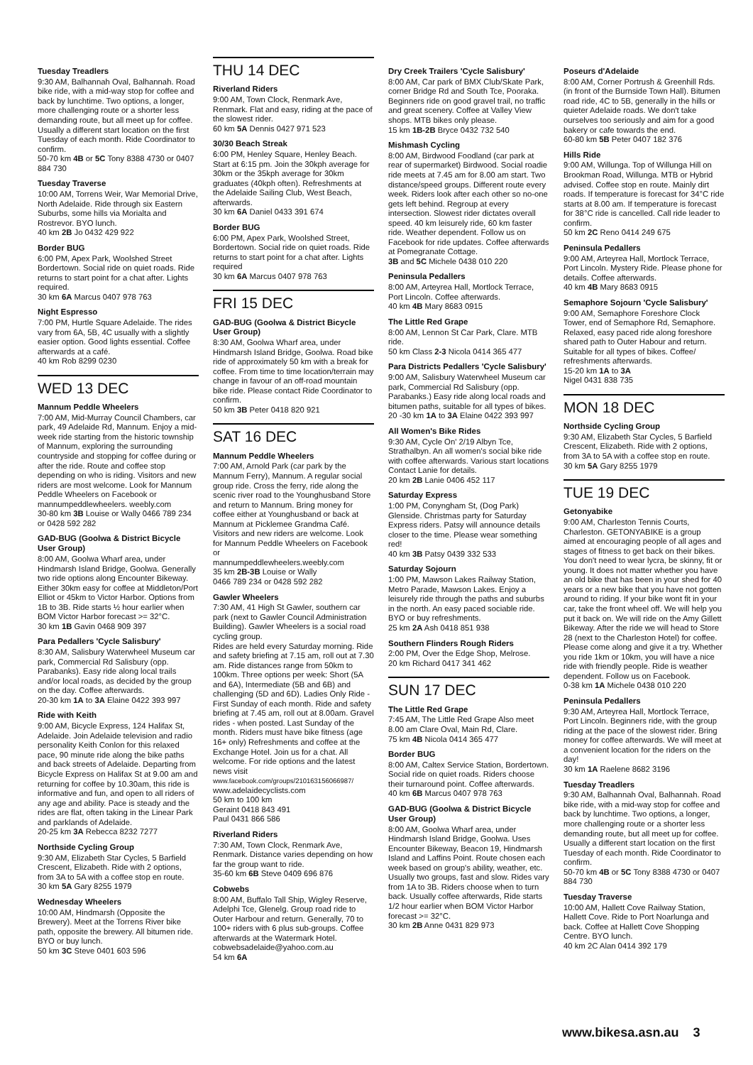Tuesday Treadlers
9:30 AM, Balhannah Oval, Balhannah. Road bike ride, with a mid-way stop for coffee and back by lunchtime. Two options, a longer, more challenging route or a shorter less demanding route, but all meet up for coffee. Usually a different start location on the first Tuesday of each month. Ride Coordinator to confirm.
50-70 km 4B or 5C Tony 8388 4730 or 0407 884 730
Tuesday Traverse
10:00 AM, Torrens Weir, War Memorial Drive, North Adelaide. Ride through six Eastern Suburbs, some hills via Morialta and Rostrevor. BYO lunch.
40 km 2B Jo 0432 429 922
Border BUG
6:00 PM, Apex Park, Woolshed Street Bordertown. Social ride on quiet roads. Ride returns to start point for a chat after. Lights required.
30 km 6A Marcus 0407 978 763
Night Espresso
7:00 PM, Hurtle Square Adelaide. The rides vary from 6A, 5B, 4C usually with a slightly easier option. Good lights essential. Coffee afterwards at a café.
40 km Rob 8299 0230
WED 13 DEC
Mannum Peddle Wheelers
7:00 AM, Mid-Murray Council Chambers, car park, 49 Adelaide Rd, Mannum. Enjoy a mid-week ride starting from the historic township of Mannum, exploring the surrounding countryside and stopping for coffee during or after the ride. Route and coffee stop depending on who is riding. Visitors and new riders are most welcome. Look for Mannum Peddle Wheelers on Facebook or mannumpeddlewheelers. weebly.com
30-80 km 3B Louise or Wally 0466 789 234 or 0428 592 282
GAD-BUG (Goolwa & District Bicycle User Group)
8:00 AM, Goolwa Wharf area, under Hindmarsh Island Bridge, Goolwa. Generally two ride options along Encounter Bikeway. Either 30km easy for coffee at Middleton/Port Elliot or 45km to Victor Harbor. Options from 1B to 3B. Ride starts ½ hour earlier when BOM Victor Harbor forecast >= 32°C.
30 km 1B Gavin 0468 909 397
Para Pedallers 'Cycle Salisbury'
8:30 AM, Salisbury Waterwheel Museum car park, Commercial Rd Salisbury (opp. Parabanks). Easy ride along local trails and/or local roads, as decided by the group on the day. Coffee afterwards.
20-30 km 1A to 3A Elaine 0422 393 997
Ride with Keith
9:00 AM, Bicycle Express, 124 Halifax St, Adelaide. Join Adelaide television and radio personality Keith Conlon for this relaxed pace, 90 minute ride along the bike paths and back streets of Adelaide. Departing from Bicycle Express on Halifax St at 9.00 am and returning for coffee by 10.30am, this ride is informative and fun, and open to all riders of any age and ability. Pace is steady and the rides are flat, often taking in the Linear Park and parklands of Adelaide.
20-25 km 3A Rebecca 8232 7277
Northside Cycling Group
9:30 AM, Elizabeth Star Cycles, 5 Barfield Crescent, Elizabeth. Ride with 2 options, from 3A to 5A with a coffee stop en route.
30 km 5A Gary 8255 1979
Wednesday Wheelers
10:00 AM, Hindmarsh (Opposite the Brewery). Meet at the Torrens River bike path, opposite the brewery. All bitumen ride. BYO or buy lunch.
50 km 3C Steve 0401 603 596
THU 14 DEC
Riverland Riders
9:00 AM, Town Clock, Renmark Ave, Renmark. Flat and easy, riding at the pace of the slowest rider.
60 km 5A Dennis 0427 971 523
30/30 Beach Streak
6:00 PM, Henley Square, Henley Beach. Start at 6:15 pm. Join the 30kph average for 30km or the 35kph average for 30km graduates (40kph often). Refreshments at the Adelaide Sailing Club, West Beach, afterwards.
30 km 6A Daniel 0433 391 674
Border BUG
6:00 PM, Apex Park, Woolshed Street, Bordertown. Social ride on quiet roads. Ride returns to start point for a chat after. Lights required
30 km 6A Marcus 0407 978 763
FRI 15 DEC
GAD-BUG (Goolwa & District Bicycle User Group)
8:30 AM, Goolwa Wharf area, under Hindmarsh Island Bridge, Goolwa. Road bike ride of approximately 50 km with a break for coffee. From time to time location/terrain may change in favour of an off-road mountain bike ride. Please contact Ride Coordinator to confirm.
50 km 3B Peter 0418 820 921
SAT 16 DEC
Mannum Peddle Wheelers
7:00 AM, Arnold Park (car park by the Mannum Ferry), Mannum. A regular social group ride. Cross the ferry, ride along the scenic river road to the Younghusband Store and return to Mannum. Bring money for coffee either at Younghusband or back at Mannum at Picklemee Grandma Café. Visitors and new riders are welcome. Look for Mannum Peddle Wheelers on Facebook or
mannumpeddlewheelers.weebly.com
35 km 2B-3B Louise or Wally
0466 789 234 or 0428 592 282
Gawler Wheelers
7:30 AM, 41 High St Gawler, southern car park (next to Gawler Council Administration Building). Gawler Wheelers is a social road cycling group.
Rides are held every Saturday morning. Ride and safety briefing at 7.15 am, roll out at 7.30 am. Ride distances range from 50km to 100km. Three options per week: Short (5A and 6A), Intermediate (5B and 6B) and challenging (5D and 6D). Ladies Only Ride - First Sunday of each month. Ride and safety briefing at 7.45 am, roll out at 8.00am. Gravel rides - when posted. Last Sunday of the month. Riders must have bike fitness (age 16+ only) Refreshments and coffee at the Exchange Hotel. Join us for a chat. All welcome. For ride options and the latest news visit
www.facebook.com/groups/210163156066987/
www.adelaidecyclists.com
50 km to 100 km
Geraint 0418 843 491
Paul 0431 866 586
Riverland Riders
7:30 AM, Town Clock, Renmark Ave, Renmark. Distance varies depending on how far the group want to ride.
35-60 km 6B Steve 0409 696 876
Cobwebs
8:00 AM, Buffalo Tall Ship, Wigley Reserve, Adelphi Tce, Glenelg. Group road ride to Outer Harbour and return. Generally, 70 to 100+ riders with 6 plus sub-groups. Coffee afterwards at the Watermark Hotel.
cobwebsadelaide@yahoo.com.au
54 km 6A
Dry Creek Trailers 'Cycle Salisbury'
8:00 AM, Car park of BMX Club/Skate Park, corner Bridge Rd and South Tce, Pooraka. Beginners ride on good gravel trail, no traffic and great scenery. Coffee at Valley View shops. MTB bikes only please.
15 km 1B-2B Bryce 0432 732 540
Mishmash Cycling
8:00 AM, Birdwood Foodland (car park at rear of supermarket) Birdwood. Social roadie ride meets at 7.45 am for 8.00 am start. Two distance/speed groups. Different route every week. Riders look after each other so no-one gets left behind. Regroup at every intersection. Slowest rider dictates overall speed. 40 km leisurely ride, 60 km faster ride. Weather dependent. Follow us on Facebook for ride updates. Coffee afterwards at Pomegranate Cottage.
3B and 5C Michele 0438 010 220
Peninsula Pedallers
8:00 AM, Arteyrea Hall, Mortlock Terrace, Port Lincoln. Coffee afterwards.
40 km 4B Mary 8683 0915
The Little Red Grape
8:00 AM, Lennon St Car Park, Clare. MTB ride.
50 km Class 2-3 Nicola 0414 365 477
Para Districts Pedallers 'Cycle Salisbury'
9:00 AM, Salisbury Waterwheel Museum car park, Commercial Rd Salisbury (opp. Parabanks.) Easy ride along local roads and bitumen paths, suitable for all types of bikes.
20 -30 km 1A to 3A Elaine 0422 393 997
All Women's Bike Rides
9:30 AM, Cycle On' 2/19 Albyn Tce, Strathalbyn. An all women's social bike ride with coffee afterwards. Various start locations Contact Lanie for details.
20 km 2B Lanie 0406 452 117
Saturday Express
1:00 PM, Conyngham St, (Dog Park) Glenside. Christmas party for Saturday Express riders. Patsy will announce details closer to the time. Please wear something red!
40 km 3B Patsy 0439 332 533
Saturday Sojourn
1:00 PM, Mawson Lakes Railway Station, Metro Parade, Mawson Lakes. Enjoy a leisurely ride through the paths and suburbs in the north. An easy paced sociable ride. BYO or buy refreshments.
25 km 2A Ash 0418 851 938
Southern Flinders Rough Riders
2:00 PM, Over the Edge Shop, Melrose.
20 km Richard 0417 341 462
SUN 17 DEC
The Little Red Grape
7:45 AM, The Little Red Grape Also meet 8.00 am Clare Oval, Main Rd, Clare.
75 km 4B Nicola 0414 365 477
Border BUG
8:00 AM, Caltex Service Station, Bordertown. Social ride on quiet roads. Riders choose their turnaround point. Coffee afterwards.
40 km 6B Marcus 0407 978 763
GAD-BUG (Goolwa & District Bicycle User Group)
8:00 AM, Goolwa Wharf area, under Hindmarsh Island Bridge, Goolwa. Uses Encounter Bikeway, Beacon 19, Hindmarsh Island and Laffins Point. Route chosen each week based on group's ability, weather, etc. Usually two groups, fast and slow. Rides vary from 1A to 3B. Riders choose when to turn back. Usually coffee afterwards, Ride starts 1/2 hour earlier when BOM Victor Harbor forecast >= 32°C.
30 km 2B Anne 0431 829 973
Poseurs d'Adelaide
8:00 AM, Corner Portrush & Greenhill Rds. (in front of the Burnside Town Hall). Bitumen road ride, 4C to 5B, generally in the hills or quieter Adelaide roads. We don't take ourselves too seriously and aim for a good bakery or cafe towards the end.
60-80 km 5B Peter 0407 182 376
Hills Ride
9:00 AM, Willunga. Top of Willunga Hill on Brookman Road, Willunga. MTB or Hybrid advised. Coffee stop en route. Mainly dirt roads. If temperature is forecast for 34°C ride starts at 8.00 am. If temperature is forecast for 38°C ride is cancelled. Call ride leader to confirm.
50 km 2C Reno 0414 249 675
Peninsula Pedallers
9:00 AM, Arteyrea Hall, Mortlock Terrace, Port Lincoln. Mystery Ride. Please phone for details. Coffee afterwards.
40 km 4B Mary 8683 0915
Semaphore Sojourn 'Cycle Salisbury'
9:00 AM, Semaphore Foreshore Clock Tower, end of Semaphore Rd, Semaphore. Relaxed, easy paced ride along foreshore shared path to Outer Habour and return. Suitable for all types of bikes. Coffee/ refreshments afterwards.
15-20 km 1A to 3A
Nigel 0431 838 735
MON 18 DEC
Northside Cycling Group
9:30 AM, Elizabeth Star Cycles, 5 Barfield Crescent, Elizabeth. Ride with 2 options, from 3A to 5A with a coffee stop en route.
30 km 5A Gary 8255 1979
TUE 19 DEC
Getonyabike
9:00 AM, Charleston Tennis Courts, Charleston. GETONYABIKE is a group aimed at encouraging people of all ages and stages of fitness to get back on their bikes. You don't need to wear lycra, be skinny, fit or young. It does not matter whether you have an old bike that has been in your shed for 40 years or a new bike that you have not gotten around to riding. If your bike wont fit in your car, take the front wheel off. We will help you put it back on. We will ride on the Amy Gillett Bikeway. After the ride we will head to Store 28 (next to the Charleston Hotel) for coffee. Please come along and give it a try. Whether you ride 1km or 10km, you will have a nice ride with friendly people. Ride is weather dependent. Follow us on Facebook.
0-38 km 1A Michele 0438 010 220
Peninsula Pedallers
9:30 AM, Arteyrea Hall, Mortlock Terrace, Port Lincoln. Beginners ride, with the group riding at the pace of the slowest rider. Bring money for coffee afterwards. We will meet at a convenient location for the riders on the day!
30 km 1A Raelene 8682 3196
Tuesday Treadlers
9:30 AM, Balhannah Oval, Balhannah. Road bike ride, with a mid-way stop for coffee and back by lunchtime. Two options, a longer, more challenging route or a shorter less demanding route, but all meet up for coffee. Usually a different start location on the first Tuesday of each month. Ride Coordinator to confirm.
50-70 km 4B or 5C Tony 8388 4730 or 0407 884 730
Tuesday Traverse
10:00 AM, Hallett Cove Railway Station, Hallett Cove. Ride to Port Noarlunga and back. Coffee at Hallett Cove Shopping Centre. BYO lunch.
40 km 2C Alan 0414 392 179
www.bikesa.asn.au 3